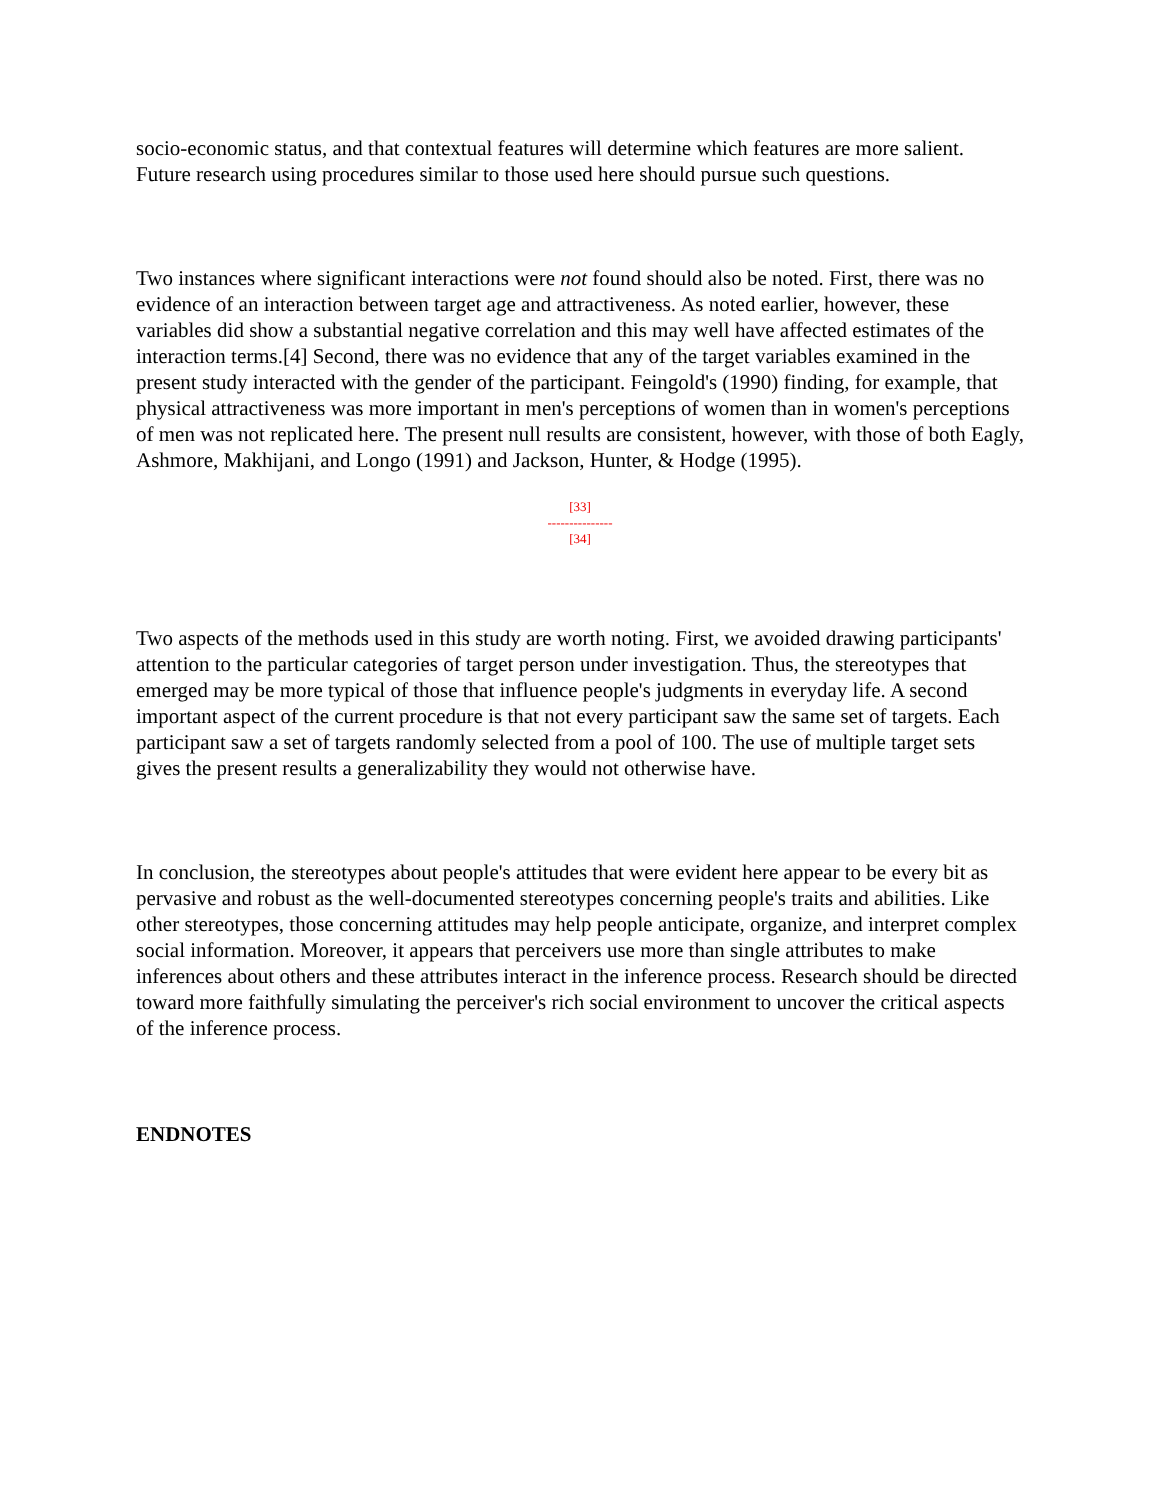socio-economic status, and that contextual features will determine which features are more salient. Future research using procedures similar to those used here should pursue such questions.
Two instances where significant interactions were not found should also be noted. First, there was no evidence of an interaction between target age and attractiveness. As noted earlier, however, these variables did show a substantial negative correlation and this may well have affected estimates of the interaction terms.[4] Second, there was no evidence that any of the target variables examined in the present study interacted with the gender of the participant. Feingold's (1990) finding, for example, that physical attractiveness was more important in men's perceptions of women than in women's perceptions of men was not replicated here. The present null results are consistent, however, with those of both Eagly, Ashmore, Makhijani, and Longo (1991) and Jackson, Hunter, & Hodge (1995).
[33]
---------------
[34]
Two aspects of the methods used in this study are worth noting. First, we avoided drawing participants' attention to the particular categories of target person under investigation. Thus, the stereotypes that emerged may be more typical of those that influence people's judgments in everyday life. A second important aspect of the current procedure is that not every participant saw the same set of targets. Each participant saw a set of targets randomly selected from a pool of 100. The use of multiple target sets gives the present results a generalizability they would not otherwise have.
In conclusion, the stereotypes about people's attitudes that were evident here appear to be every bit as pervasive and robust as the well-documented stereotypes concerning people's traits and abilities. Like other stereotypes, those concerning attitudes may help people anticipate, organize, and interpret complex social information. Moreover, it appears that perceivers use more than single attributes to make inferences about others and these attributes interact in the inference process. Research should be directed toward more faithfully simulating the perceiver's rich social environment to uncover the critical aspects of the inference process.
ENDNOTES